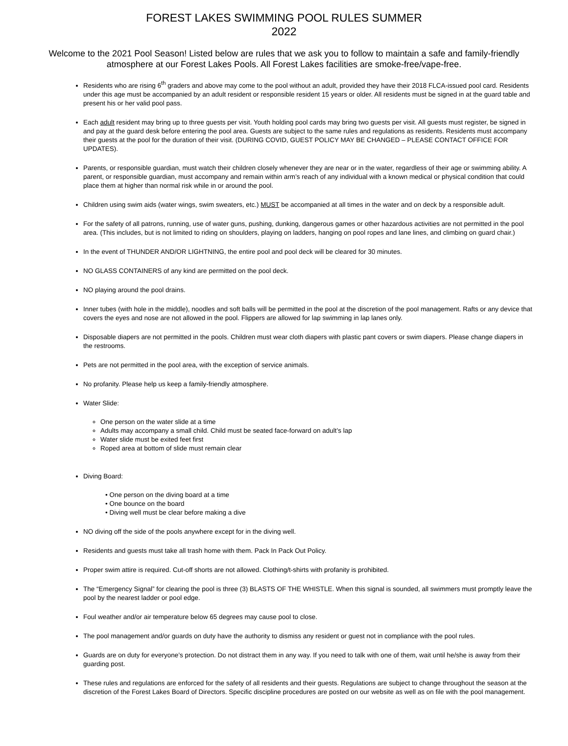FOREST LAKES SWIMMING POOL RULES SUMMER
2022
Welcome to the 2021 Pool Season! Listed below are rules that we ask you to follow to maintain a safe and family-friendly atmosphere at our Forest Lakes Pools. All Forest Lakes facilities are smoke-free/vape-free.
Residents who are rising 6<sup>th</sup> graders and above may come to the pool without an adult, provided they have their 2018 FLCA-issued pool card. Residents under this age must be accompanied by an adult resident or responsible resident 15 years or older. All residents must be signed in at the guard table and present his or her valid pool pass.
Each adult resident may bring up to three guests per visit. Youth holding pool cards may bring two guests per visit. All guests must register, be signed in and pay at the guard desk before entering the pool area. Guests are subject to the same rules and regulations as residents. Residents must accompany their guests at the pool for the duration of their visit. (DURING COVID, GUEST POLICY MAY BE CHANGED – PLEASE CONTACT OFFICE FOR UPDATES).
Parents, or responsible guardian, must watch their children closely whenever they are near or in the water, regardless of their age or swimming ability. A parent, or responsible guardian, must accompany and remain within arm’s reach of any individual with a known medical or physical condition that could place them at higher than normal risk while in or around the pool.
Children using swim aids (water wings, swim sweaters, etc.) MUST be accompanied at all times in the water and on deck by a responsible adult.
For the safety of all patrons, running, use of water guns, pushing, dunking, dangerous games or other hazardous activities are not permitted in the pool area. (This includes, but is not limited to riding on shoulders, playing on ladders, hanging on pool ropes and lane lines, and climbing on guard chair.)
In the event of THUNDER AND/OR LIGHTNING, the entire pool and pool deck will be cleared for 30 minutes.
NO GLASS CONTAINERS of any kind are permitted on the pool deck.
NO playing around the pool drains.
Inner tubes (with hole in the middle), noodles and soft balls will be permitted in the pool at the discretion of the pool management. Rafts or any device that covers the eyes and nose are not allowed in the pool. Flippers are allowed for lap swimming in lap lanes only.
Disposable diapers are not permitted in the pools. Children must wear cloth diapers with plastic pant covers or swim diapers. Please change diapers in the restrooms.
Pets are not permitted in the pool area, with the exception of service animals.
No profanity. Please help us keep a family-friendly atmosphere.
Water Slide:
One person on the water slide at a time
Adults may accompany a small child. Child must be seated face-forward on adult’s lap
Water slide must be exited feet first
Roped area at bottom of slide must remain clear
Diving Board:
• One person on the diving board at a time
• One bounce on the board
• Diving well must be clear before making a dive
NO diving off the side of the pools anywhere except for in the diving well.
Residents and guests must take all trash home with them. Pack In Pack Out Policy.
Proper swim attire is required. Cut-off shorts are not allowed. Clothing/t-shirts with profanity is prohibited.
The “Emergency Signal” for clearing the pool is three (3) BLASTS OF THE WHISTLE. When this signal is sounded, all swimmers must promptly leave the pool by the nearest ladder or pool edge.
Foul weather and/or air temperature below 65 degrees may cause pool to close.
The pool management and/or guards on duty have the authority to dismiss any resident or guest not in compliance with the pool rules.
Guards are on duty for everyone’s protection. Do not distract them in any way. If you need to talk with one of them, wait until he/she is away from their guarding post.
These rules and regulations are enforced for the safety of all residents and their guests. Regulations are subject to change throughout the season at the discretion of the Forest Lakes Board of Directors. Specific discipline procedures are posted on our website as well as on file with the pool management.